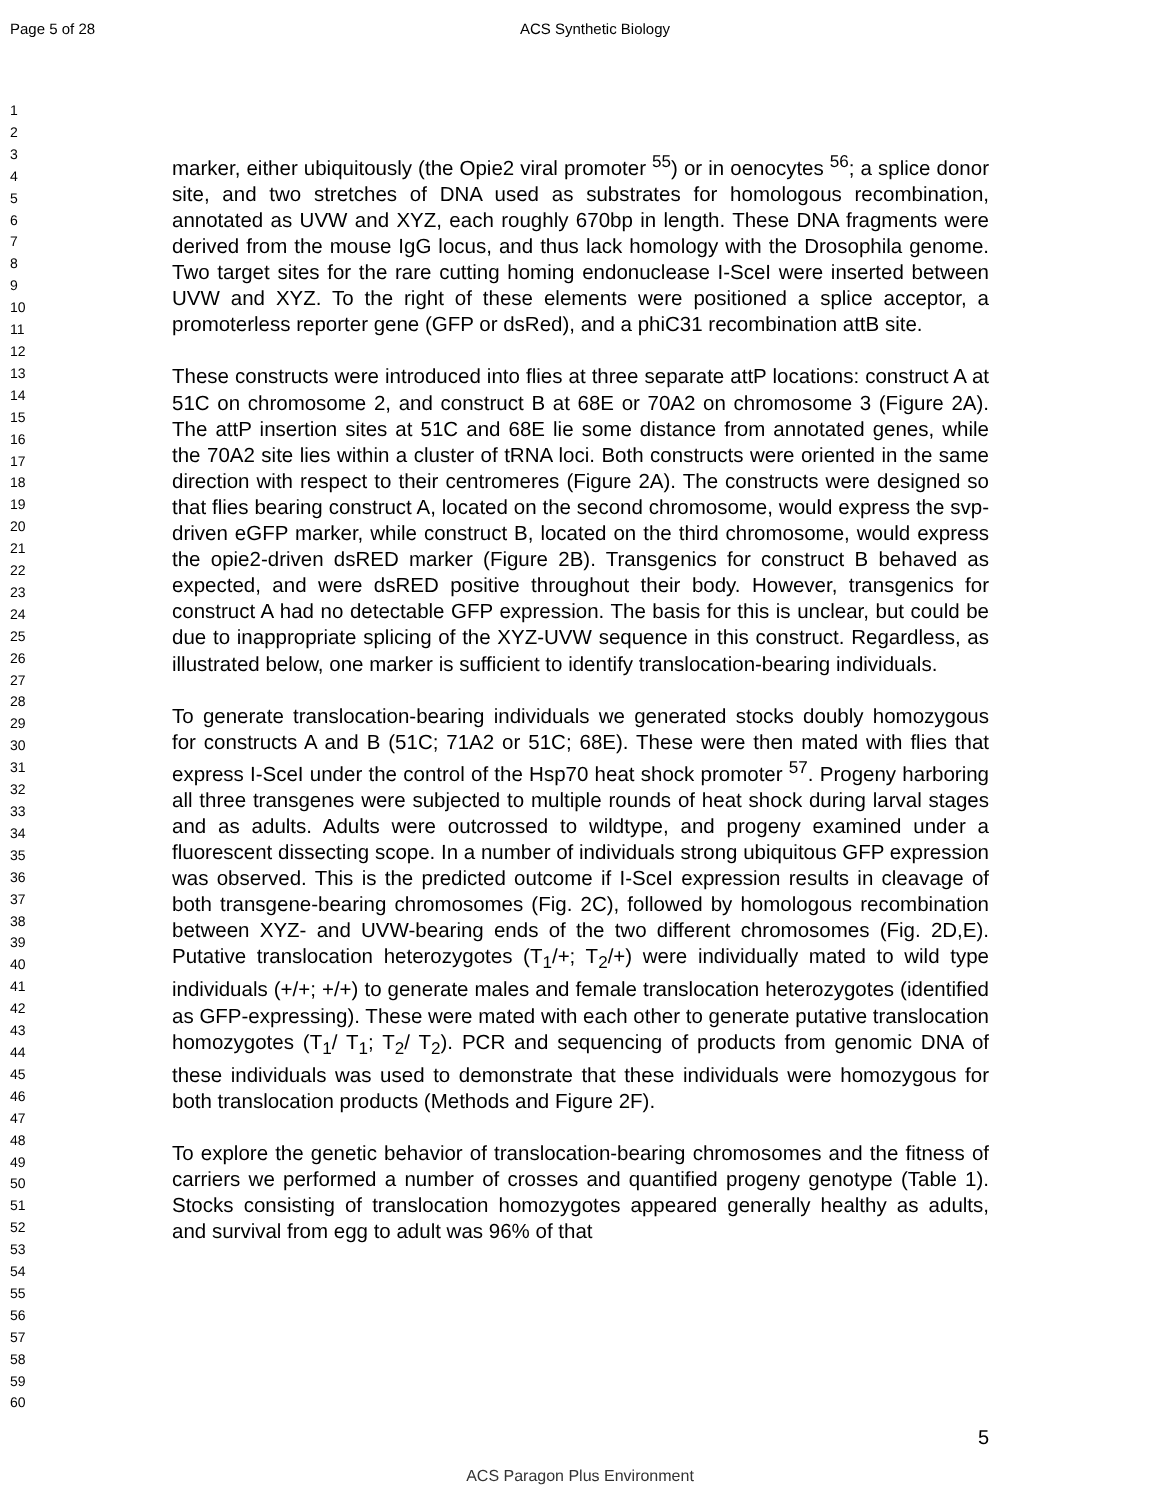Page 5 of 28 ACS Synthetic Biology
1
2
3
4
5
6
7
8
9
10
11
12
13
14
15
16
17
18
19
20
21
22
23
24
25
26
27
28
29
30
31
32
33
34
35
36
37
38
39
40
41
42
43
44
45
46
47
48
49
50
51
52
53
54
55
56
57
58
59
60
marker, either ubiquitously (the Opie2 viral promoter <sup>55</sup>) or in oenocytes <sup>56</sup>; a splice donor site, and two stretches of DNA used as substrates for homologous recombination, annotated as UVW and XYZ, each roughly 670bp in length. These DNA fragments were derived from the mouse IgG locus, and thus lack homology with the Drosophila genome. Two target sites for the rare cutting homing endonuclease I-SceI were inserted between UVW and XYZ. To the right of these elements were positioned a splice acceptor, a promoterless reporter gene (GFP or dsRed), and a phiC31 recombination attB site.
These constructs were introduced into flies at three separate attP locations: construct A at 51C on chromosome 2, and construct B at 68E or 70A2 on chromosome 3 (Figure 2A). The attP insertion sites at 51C and 68E lie some distance from annotated genes, while the 70A2 site lies within a cluster of tRNA loci. Both constructs were oriented in the same direction with respect to their centromeres (Figure 2A). The constructs were designed so that flies bearing construct A, located on the second chromosome, would express the svp-driven eGFP marker, while construct B, located on the third chromosome, would express the opie2-driven dsRED marker (Figure 2B). Transgenics for construct B behaved as expected, and were dsRED positive throughout their body. However, transgenics for construct A had no detectable GFP expression. The basis for this is unclear, but could be due to inappropriate splicing of the XYZ-UVW sequence in this construct. Regardless, as illustrated below, one marker is sufficient to identify translocation-bearing individuals.
To generate translocation-bearing individuals we generated stocks doubly homozygous for constructs A and B (51C; 71A2 or 51C; 68E). These were then mated with flies that express I-SceI under the control of the Hsp70 heat shock promoter <sup>57</sup>. Progeny harboring all three transgenes were subjected to multiple rounds of heat shock during larval stages and as adults. Adults were outcrossed to wildtype, and progeny examined under a fluorescent dissecting scope. In a number of individuals strong ubiquitous GFP expression was observed. This is the predicted outcome if I-SceI expression results in cleavage of both transgene-bearing chromosomes (Fig. 2C), followed by homologous recombination between XYZ- and UVW-bearing ends of the two different chromosomes (Fig. 2D,E). Putative translocation heterozygotes (T<sub>1</sub>/+; T<sub>2</sub>/+) were individually mated to wild type individuals (+/+; +/+) to generate males and female translocation heterozygotes (identified as GFP-expressing). These were mated with each other to generate putative translocation homozygotes (T<sub>1</sub>/ T<sub>1</sub>; T<sub>2</sub>/ T<sub>2</sub>). PCR and sequencing of products from genomic DNA of these individuals was used to demonstrate that these individuals were homozygous for both translocation products (Methods and Figure 2F).
To explore the genetic behavior of translocation-bearing chromosomes and the fitness of carriers we performed a number of crosses and quantified progeny genotype (Table 1). Stocks consisting of translocation homozygotes appeared generally healthy as adults, and survival from egg to adult was 96% of that
5
ACS Paragon Plus Environment